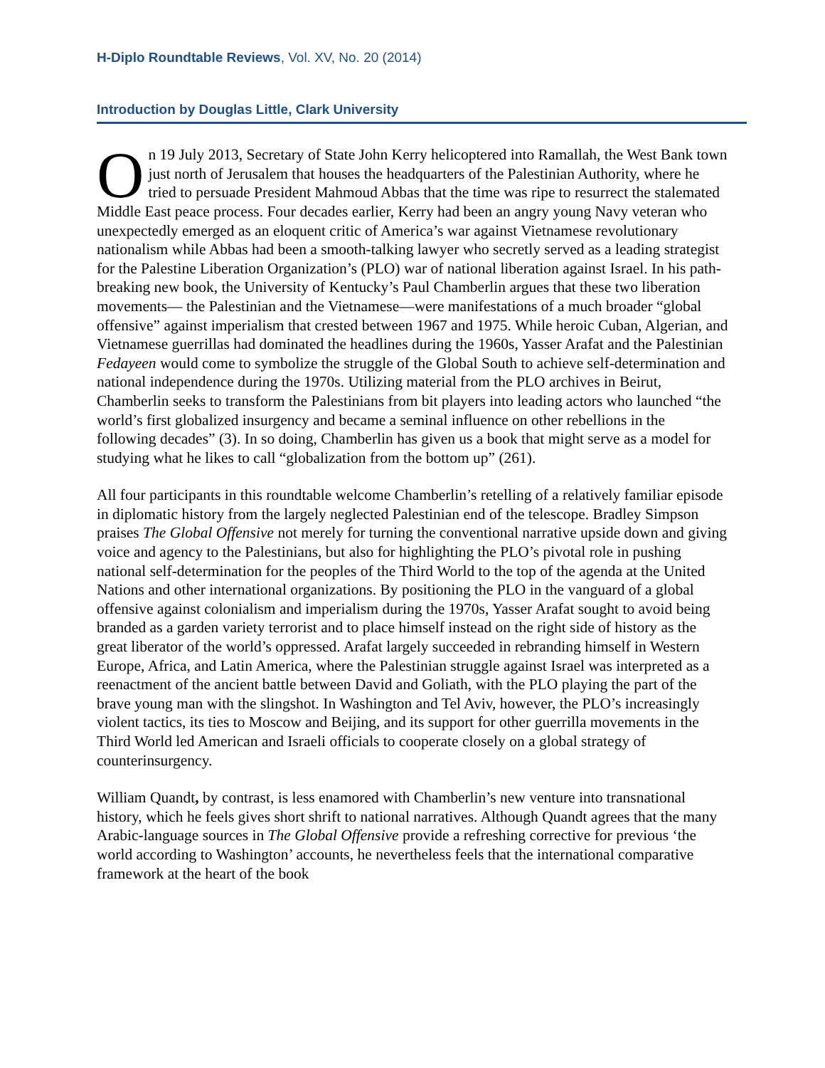H-Diplo Roundtable Reviews, Vol. XV, No. 20 (2014)
Introduction by Douglas Little, Clark University
On 19 July 2013, Secretary of State John Kerry helicoptered into Ramallah, the West Bank town just north of Jerusalem that houses the headquarters of the Palestinian Authority, where he tried to persuade President Mahmoud Abbas that the time was ripe to resurrect the stalemated Middle East peace process. Four decades earlier, Kerry had been an angry young Navy veteran who unexpectedly emerged as an eloquent critic of America’s war against Vietnamese revolutionary nationalism while Abbas had been a smooth-talking lawyer who secretly served as a leading strategist for the Palestine Liberation Organization’s (PLO) war of national liberation against Israel. In his path-breaking new book, the University of Kentucky’s Paul Chamberlin argues that these two liberation movements— the Palestinian and the Vietnamese—were manifestations of a much broader “global offensive” against imperialism that crested between 1967 and 1975. While heroic Cuban, Algerian, and Vietnamese guerrillas had dominated the headlines during the 1960s, Yasser Arafat and the Palestinian Fedayeen would come to symbolize the struggle of the Global South to achieve self-determination and national independence during the 1970s. Utilizing material from the PLO archives in Beirut, Chamberlin seeks to transform the Palestinians from bit players into leading actors who launched “the world’s first globalized insurgency and became a seminal influence on other rebellions in the following decades” (3). In so doing, Chamberlin has given us a book that might serve as a model for studying what he likes to call “globalization from the bottom up” (261).
All four participants in this roundtable welcome Chamberlin’s retelling of a relatively familiar episode in diplomatic history from the largely neglected Palestinian end of the telescope. Bradley Simpson praises The Global Offensive not merely for turning the conventional narrative upside down and giving voice and agency to the Palestinians, but also for highlighting the PLO’s pivotal role in pushing national self-determination for the peoples of the Third World to the top of the agenda at the United Nations and other international organizations. By positioning the PLO in the vanguard of a global offensive against colonialism and imperialism during the 1970s, Yasser Arafat sought to avoid being branded as a garden variety terrorist and to place himself instead on the right side of history as the great liberator of the world’s oppressed. Arafat largely succeeded in rebranding himself in Western Europe, Africa, and Latin America, where the Palestinian struggle against Israel was interpreted as a reenactment of the ancient battle between David and Goliath, with the PLO playing the part of the brave young man with the slingshot. In Washington and Tel Aviv, however, the PLO’s increasingly violent tactics, its ties to Moscow and Beijing, and its support for other guerrilla movements in the Third World led American and Israeli officials to cooperate closely on a global strategy of counterinsurgency.
William Quandt, by contrast, is less enamored with Chamberlin’s new venture into transnational history, which he feels gives short shrift to national narratives. Although Quandt agrees that the many Arabic-language sources in The Global Offensive provide a refreshing corrective for previous ‘the world according to Washington’ accounts, he nevertheless feels that the international comparative framework at the heart of the book